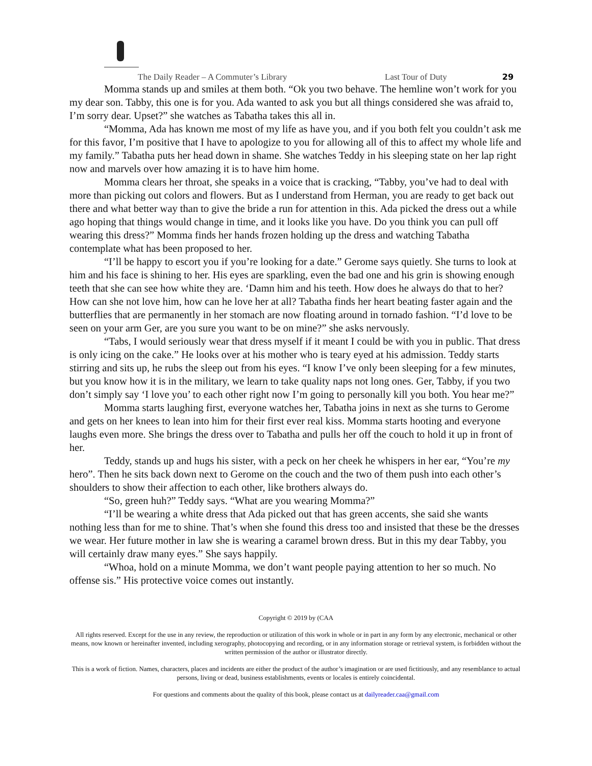The Daily Reader – A Commuter’s Library Last Tour of Duty 29
Momma stands up and smiles at them both. “Ok you two behave. The hemline won’t work for you my dear son. Tabby, this one is for you. Ada wanted to ask you but all things considered she was afraid to, I’m sorry dear. Upset?” she watches as Tabatha takes this all in.
“Momma, Ada has known me most of my life as have you, and if you both felt you couldn’t ask me for this favor, I’m positive that I have to apologize to you for allowing all of this to affect my whole life and my family.” Tabatha puts her head down in shame. She watches Teddy in his sleeping state on her lap right now and marvels over how amazing it is to have him home.
Momma clears her throat, she speaks in a voice that is cracking, “Tabby, you’ve had to deal with more than picking out colors and flowers. But as I understand from Herman, you are ready to get back out there and what better way than to give the bride a run for attention in this. Ada picked the dress out a while ago hoping that things would change in time, and it looks like you have. Do you think you can pull off wearing this dress?” Momma finds her hands frozen holding up the dress and watching Tabatha contemplate what has been proposed to her.
“I’ll be happy to escort you if you’re looking for a date.” Gerome says quietly. She turns to look at him and his face is shining to her. His eyes are sparkling, even the bad one and his grin is showing enough teeth that she can see how white they are. ‘Damn him and his teeth. How does he always do that to her? How can she not love him, how can he love her at all? Tabatha finds her heart beating faster again and the butterflies that are permanently in her stomach are now floating around in tornado fashion. “I’d love to be seen on your arm Ger, are you sure you want to be on mine?” she asks nervously.
“Tabs, I would seriously wear that dress myself if it meant I could be with you in public. That dress is only icing on the cake.” He looks over at his mother who is teary eyed at his admission. Teddy starts stirring and sits up, he rubs the sleep out from his eyes. “I know I’ve only been sleeping for a few minutes, but you know how it is in the military, we learn to take quality naps not long ones. Ger, Tabby, if you two don’t simply say ‘I love you’ to each other right now I’m going to personally kill you both. You hear me?”
Momma starts laughing first, everyone watches her, Tabatha joins in next as she turns to Gerome and gets on her knees to lean into him for their first ever real kiss. Momma starts hooting and everyone laughs even more. She brings the dress over to Tabatha and pulls her off the couch to hold it up in front of her.
Teddy, stands up and hugs his sister, with a peck on her cheek he whispers in her ear, “You’re my hero”. Then he sits back down next to Gerome on the couch and the two of them push into each other’s shoulders to show their affection to each other, like brothers always do.
“So, green huh?” Teddy says. “What are you wearing Momma?”
“I’ll be wearing a white dress that Ada picked out that has green accents, she said she wants nothing less than for me to shine. That’s when she found this dress too and insisted that these be the dresses we wear. Her future mother in law she is wearing a caramel brown dress. But in this my dear Tabby, you will certainly draw many eyes.” She says happily.
“Whoa, hold on a minute Momma, we don’t want people paying attention to her so much. No offense sis.” His protective voice comes out instantly.
Copyright © 2019 by (CAA
All rights reserved. Except for the use in any review, the reproduction or utilization of this work in whole or in part in any form by any electronic, mechanical or other means, now known or hereinafter invented, including xerography, photocopying and recording, or in any information storage or retrieval system, is forbidden without the written permission of the author or illustrator directly.
This is a work of fiction. Names, characters, places and incidents are either the product of the author’s imagination or are used fictitiously, and any resemblance to actual persons, living or dead, business establishments, events or locales is entirely coincidental.
For questions and comments about the quality of this book, please contact us at dailyreader.caa@gmail.com